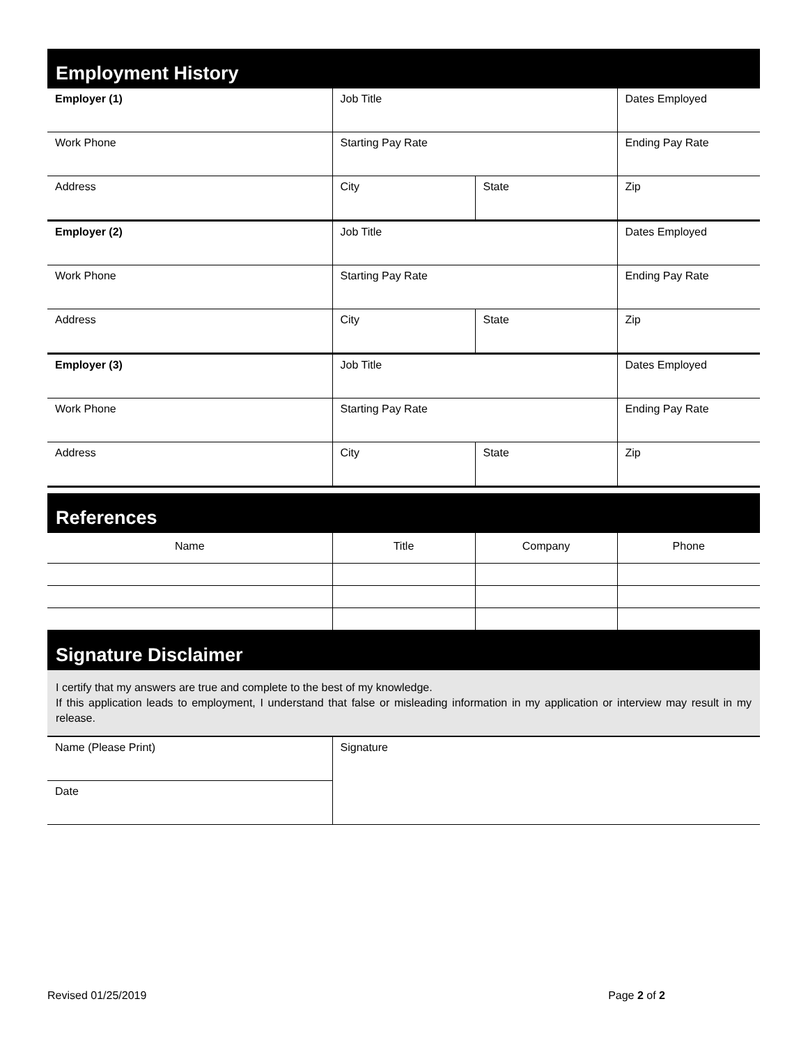Employment History
| Employer (1) | Job Title | | Dates Employed |
| Work Phone | Starting Pay Rate | | Ending Pay Rate |
| Address | City | State | Zip |
| Employer (2) | Job Title | | Dates Employed |
| Work Phone | Starting Pay Rate | | Ending Pay Rate |
| Address | City | State | Zip |
| Employer (3) | Job Title | | Dates Employed |
| Work Phone | Starting Pay Rate | | Ending Pay Rate |
| Address | City | State | Zip |
References
| Name | Title | Company | Phone |
Signature Disclaimer
I certify that my answers are true and complete to the best of my knowledge.
If this application leads to employment, I understand that false or misleading information in my application or interview may result in my release.
| Name (Please Print) | Signature |
| Date | |
Revised 01/25/2019 Page 2 of 2